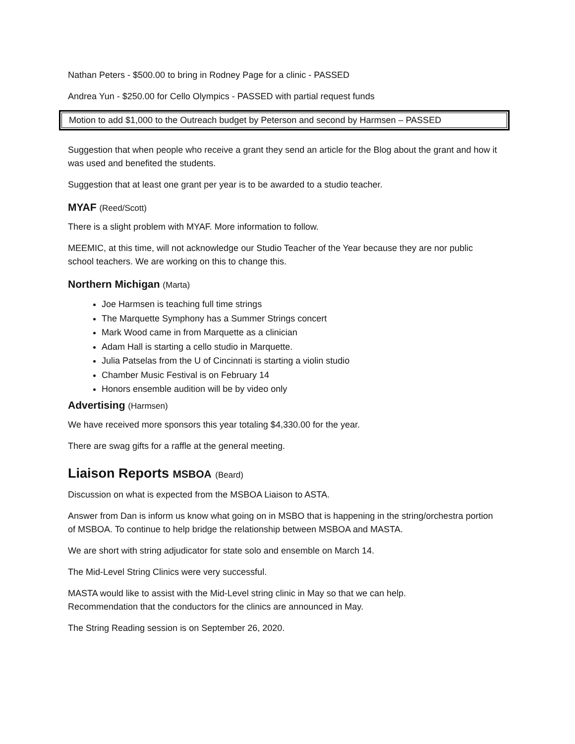Nathan Peters - $500.00 to bring in Rodney Page for a clinic - PASSED
Andrea Yun - $250.00 for Cello Olympics - PASSED with partial request funds
Motion to add $1,000 to the Outreach budget by Peterson and second by Harmsen – PASSED
Suggestion that when people who receive a grant they send an article for the Blog about the grant and how it was used and benefited the students.
Suggestion that at least one grant per year is to be awarded to a studio teacher.
MYAF (Reed/Scott)
There is a slight problem with MYAF. More information to follow.
MEEMIC, at this time, will not acknowledge our Studio Teacher of the Year because they are nor public school teachers. We are working on this to change this.
Northern Michigan (Marta)
Joe Harmsen is teaching full time strings
The Marquette Symphony has a Summer Strings concert
Mark Wood came in from Marquette as a clinician
Adam Hall is starting a cello studio in Marquette.
Julia Patselas from the U of Cincinnati is starting a violin studio
Chamber Music Festival is on February 14
Honors ensemble audition will be by video only
Advertising (Harmsen)
We have received more sponsors this year totaling $4,330.00 for the year.
There are swag gifts for a raffle at the general meeting.
Liaison Reports MSBOA (Beard)
Discussion on what is expected from the MSBOA Liaison to ASTA.
Answer from Dan is inform us know what going on in MSBO that is happening in the string/orchestra portion of MSBOA. To continue to help bridge the relationship between MSBOA and MASTA.
We are short with string adjudicator for state solo and ensemble on March 14.
The Mid-Level String Clinics were very successful.
MASTA would like to assist with the Mid-Level string clinic in May so that we can help.
Recommendation that the conductors for the clinics are announced in May.
The String Reading session is on September 26, 2020.